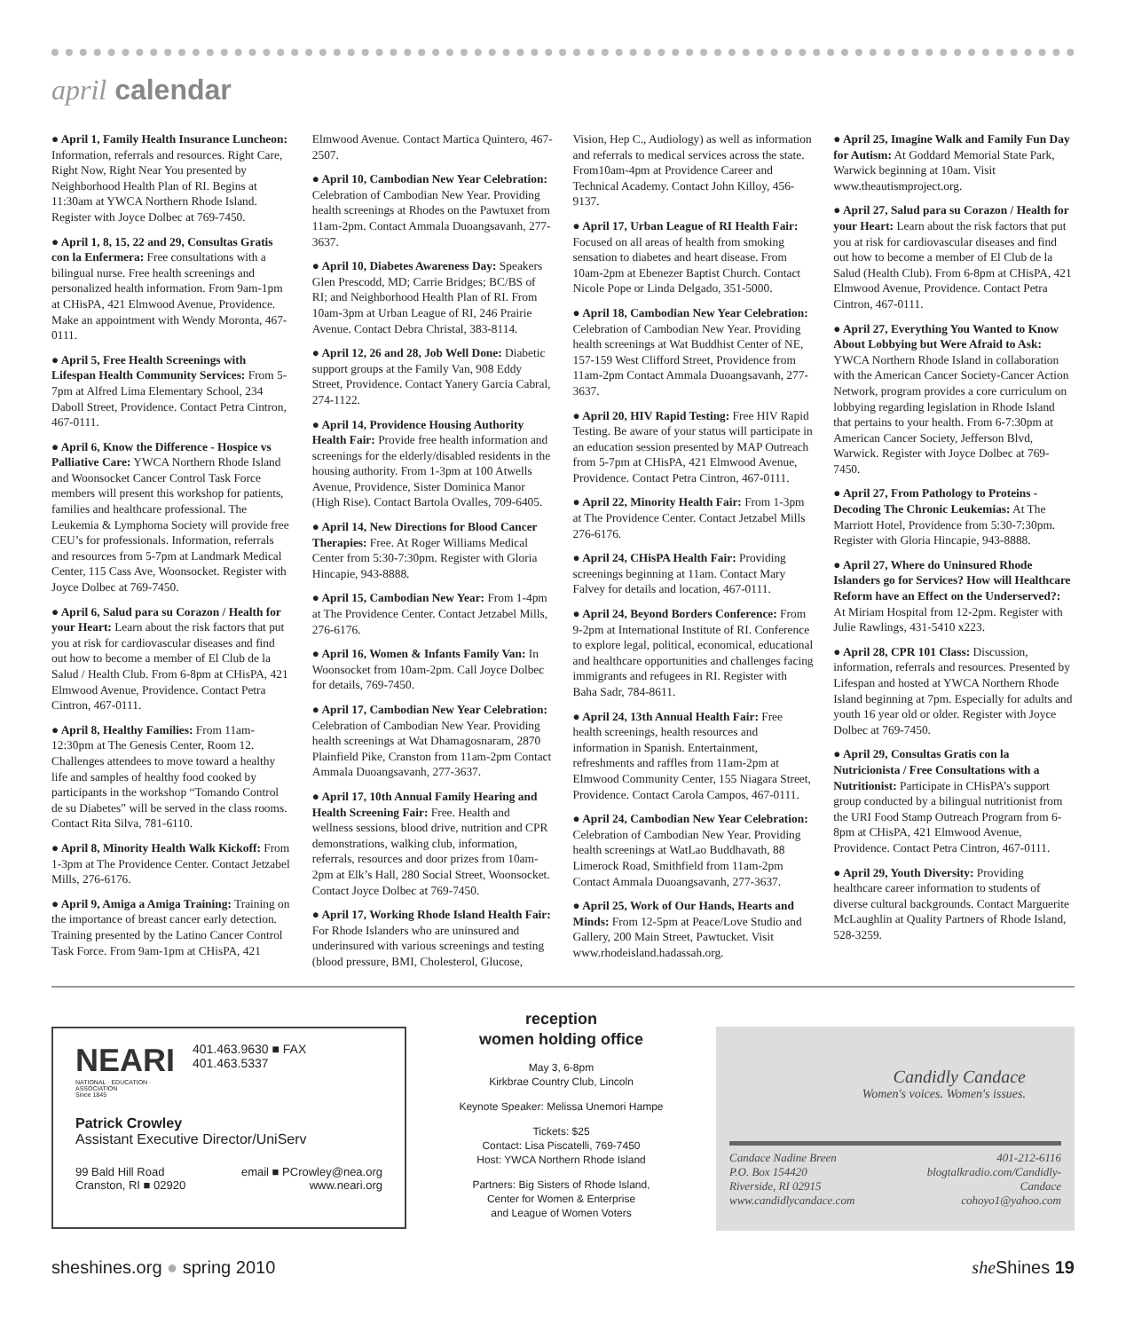april calendar
● April 1, Family Health Insurance Luncheon: Information, referrals and resources. Right Care, Right Now, Right Near You presented by Neighborhood Health Plan of RI. Begins at 11:30am at YWCA Northern Rhode Island. Register with Joyce Dolbec at 769-7450.
● April 1, 8, 15, 22 and 29, Consultas Gratis con la Enfermera: Free consultations with a bilingual nurse. Free health screenings and personalized health information. From 9am-1pm at CHisPA, 421 Elmwood Avenue, Providence. Make an appointment with Wendy Moronta, 467-0111.
● April 5, Free Health Screenings with Lifespan Health Community Services: From 5-7pm at Alfred Lima Elementary School, 234 Daboll Street, Providence. Contact Petra Cintron, 467-0111.
● April 6, Know the Difference - Hospice vs Palliative Care: YWCA Northern Rhode Island and Woonsocket Cancer Control Task Force members will present this workshop for patients, families and healthcare professional. The Leukemia & Lymphoma Society will provide free CEU’s for professionals. Information, referrals and resources from 5-7pm at Landmark Medical Center, 115 Cass Ave, Woonsocket. Register with Joyce Dolbec at 769-7450.
● April 6, Salud para su Corazon / Health for your Heart: Learn about the risk factors that put you at risk for cardiovascular diseases and find out how to become a member of El Club de la Salud / Health Club. From 6-8pm at CHisPA, 421 Elmwood Avenue, Providence. Contact Petra Cintron, 467-0111.
● April 8, Healthy Families: From 11am-12:30pm at The Genesis Center, Room 12. Challenges attendees to move toward a healthy life and samples of healthy food cooked by participants in the workshop “Tomando Control de su Diabetes” will be served in the class rooms. Contact Rita Silva, 781-6110.
● April 8, Minority Health Walk Kickoff: From 1-3pm at The Providence Center. Contact Jetzabel Mills, 276-6176.
● April 9, Amiga a Amiga Training: Training on the importance of breast cancer early detection. Training presented by the Latino Cancer Control Task Force. From 9am-1pm at CHisPA, 421 Elmwood Avenue. Contact Martica Quintero, 467-2507.
● April 10, Cambodian New Year Celebration: Celebration of Cambodian New Year. Providing health screenings at Rhodes on the Pawtuxet from 11am-2pm. Contact Ammala Duoangsavanh, 277-3637.
● April 10, Diabetes Awareness Day: Speakers Glen Prescodd, MD; Carrie Bridges; BC/BS of RI; and Neighborhood Health Plan of RI. From 10am-3pm at Urban League of RI, 246 Prairie Avenue. Contact Debra Christal, 383-8114.
● April 12, 26 and 28, Job Well Done: Diabetic support groups at the Family Van, 908 Eddy Street, Providence. Contact Yanery Garcia Cabral, 274-1122.
● April 14, Providence Housing Authority Health Fair: Provide free health information and screenings for the elderly/disabled residents in the housing authority. From 1-3pm at 100 Atwells Avenue, Providence, Sister Dominica Manor (High Rise). Contact Bartola Ovalles, 709-6405.
● April 14, New Directions for Blood Cancer Therapies: Free. At Roger Williams Medical Center from 5:30-7:30pm. Register with Gloria Hincapie, 943-8888.
● April 15, Cambodian New Year: From 1-4pm at The Providence Center. Contact Jetzabel Mills, 276-6176.
● April 16, Women & Infants Family Van: In Woonsocket from 10am-2pm. Call Joyce Dolbec for details, 769-7450.
● April 17, Cambodian New Year Celebration: Celebration of Cambodian New Year. Providing health screenings at Wat Dhamagosnaram, 2870 Plainfield Pike, Cranston from 11am-2pm Contact Ammala Duoangsavanh, 277-3637.
● April 17, 10th Annual Family Hearing and Health Screening Fair: Free. Health and wellness sessions, blood drive, nutrition and CPR demonstrations, walking club, information, referrals, resources and door prizes from 10am-2pm at Elk’s Hall, 280 Social Street, Woonsocket. Contact Joyce Dolbec at 769-7450.
● April 17, Working Rhode Island Health Fair: For Rhode Islanders who are uninsured and underinsured with various screenings and testing (blood pressure, BMI, Cholesterol, Glucose, Vision, Hep C., Audiology) as well as information and referrals to medical services across the state. From10am-4pm at Providence Career and Technical Academy. Contact John Killoy, 456-9137.
● April 17, Urban League of RI Health Fair: Focused on all areas of health from smoking sensation to diabetes and heart disease. From 10am-2pm at Ebenezer Baptist Church. Contact Nicole Pope or Linda Delgado, 351-5000.
● April 18, Cambodian New Year Celebration: Celebration of Cambodian New Year. Providing health screenings at Wat Buddhist Center of NE, 157-159 West Clifford Street, Providence from 11am-2pm Contact Ammala Duoangsavanh, 277-3637.
● April 20, HIV Rapid Testing: Free HIV Rapid Testing. Be aware of your status will participate in an education session presented by MAP Outreach from 5-7pm at CHisPA, 421 Elmwood Avenue, Providence. Contact Petra Cintron, 467-0111.
● April 22, Minority Health Fair: From 1-3pm at The Providence Center. Contact Jetzabel Mills 276-6176.
● April 24, CHisPA Health Fair: Providing screenings beginning at 11am. Contact Mary Falvey for details and location, 467-0111.
● April 24, Beyond Borders Conference: From 9-2pm at International Institute of RI. Conference to explore legal, political, economical, educational and healthcare opportunities and challenges facing immigrants and refugees in RI. Register with Baha Sadr, 784-8611.
● April 24, 13th Annual Health Fair: Free health screenings, health resources and information in Spanish. Entertainment, refreshments and raffles from 11am-2pm at Elmwood Community Center, 155 Niagara Street, Providence. Contact Carola Campos, 467-0111.
● April 24, Cambodian New Year Celebration: Celebration of Cambodian New Year. Providing health screenings at WatLao Buddhavath, 88 Limerock Road, Smithfield from 11am-2pm Contact Ammala Duoangsavanh, 277-3637.
● April 25, Work of Our Hands, Hearts and Minds: From 12-5pm at Peace/Love Studio and Gallery, 200 Main Street, Pawtucket. Visit www.rhodeisland.hadassah.org.
● April 25, Imagine Walk and Family Fun Day for Autism: At Goddard Memorial State Park, Warwick beginning at 10am. Visit www.theautismproject.org.
● April 27, Salud para su Corazon / Health for your Heart: Learn about the risk factors that put you at risk for cardiovascular diseases and find out how to become a member of El Club de la Salud (Health Club). From 6-8pm at CHisPA, 421 Elmwood Avenue, Providence. Contact Petra Cintron, 467-0111.
● April 27, Everything You Wanted to Know About Lobbying but Were Afraid to Ask: YWCA Northern Rhode Island in collaboration with the American Cancer Society-Cancer Action Network, program provides a core curriculum on lobbying regarding legislation in Rhode Island that pertains to your health. From 6-7:30pm at American Cancer Society, Jefferson Blvd, Warwick. Register with Joyce Dolbec at 769-7450.
● April 27, From Pathology to Proteins - Decoding The Chronic Leukemias: At The Marriott Hotel, Providence from 5:30-7:30pm. Register with Gloria Hincapie, 943-8888.
● April 27, Where do Uninsured Rhode Islanders go for Services? How will Healthcare Reform have an Effect on the Underserved?: At Miriam Hospital from 12-2pm. Register with Julie Rawlings, 431-5410 x223.
● April 28, CPR 101 Class: Discussion, information, referrals and resources. Presented by Lifespan and hosted at YWCA Northern Rhode Island beginning at 7pm. Especially for adults and youth 16 year old or older. Register with Joyce Dolbec at 769-7450.
● April 29, Consultas Gratis con la Nutricionista / Free Consultations with a Nutritionist: Participate in CHisPA’s support group conducted by a bilingual nutritionist from the URI Food Stamp Outreach Program from 6-8pm at CHisPA, 421 Elmwood Avenue, Providence. Contact Petra Cintron, 467-0111.
● April 29, Youth Diversity: Providing healthcare career information to students of diverse cultural backgrounds. Contact Marguerite McLaughlin at Quality Partners of Rhode Island, 528-3259.
NEARI
NATIONAL · EDUCATION · ASSOCIATION
Since 1845
401.463.9630 ■ FAX 401.463.5337
Patrick Crowley
Assistant Executive Director/UniServ
99 Bald Hill Road
Cranston, RI ■ 02920
email ■ PCrowley@nea.org
www.neari.org
reception
women holding office
May 3, 6-8pm
Kirkbrae Country Club, Lincoln
Keynote Speaker: Melissa Unemori Hampe
Tickets: $25
Contact: Lisa Piscatelli, 769-7450
Host: YWCA Northern Rhode Island
Partners: Big Sisters of Rhode Island,
Center for Women & Enterprise
and League of Women Voters
Candidly Candace
Women's voices. Women's issues.
Candace Nadine Breen
P.O. Box 154420
Riverside, RI 02915
www.candidlycandace.com
401-212-6116
blogtalkradio.com/Candidly-
Candace
cohoyo1@yahoo.com
sheshines.org ● spring 2010 she Shines 19